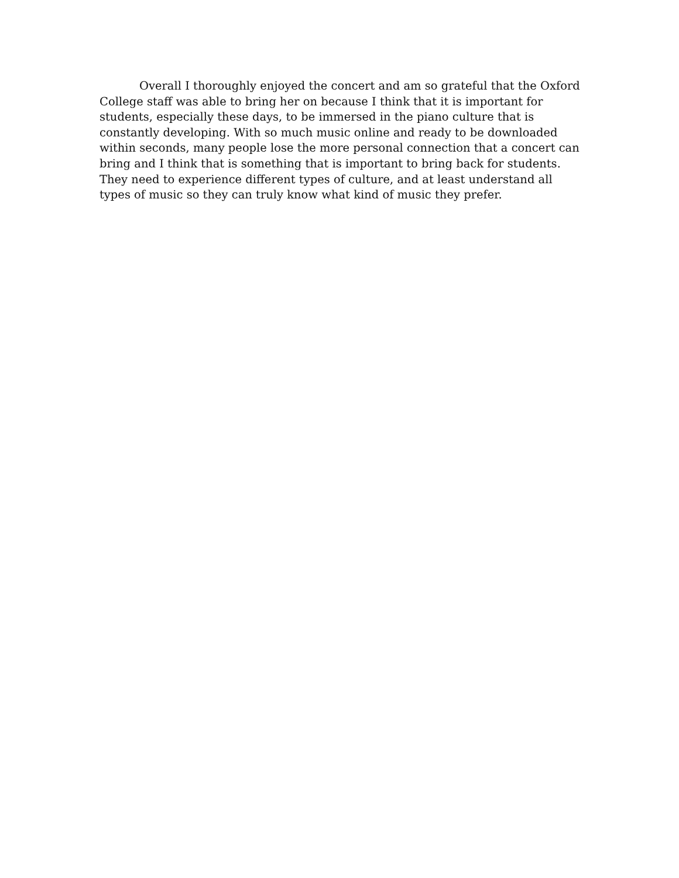Overall I thoroughly enjoyed the concert and am so grateful that the Oxford College staff was able to bring her on because I think that it is important for students, especially these days, to be immersed in the piano culture that is constantly developing. With so much music online and ready to be downloaded within seconds, many people lose the more personal connection that a concert can bring and I think that is something that is important to bring back for students. They need to experience different types of culture, and at least understand all types of music so they can truly know what kind of music they prefer.